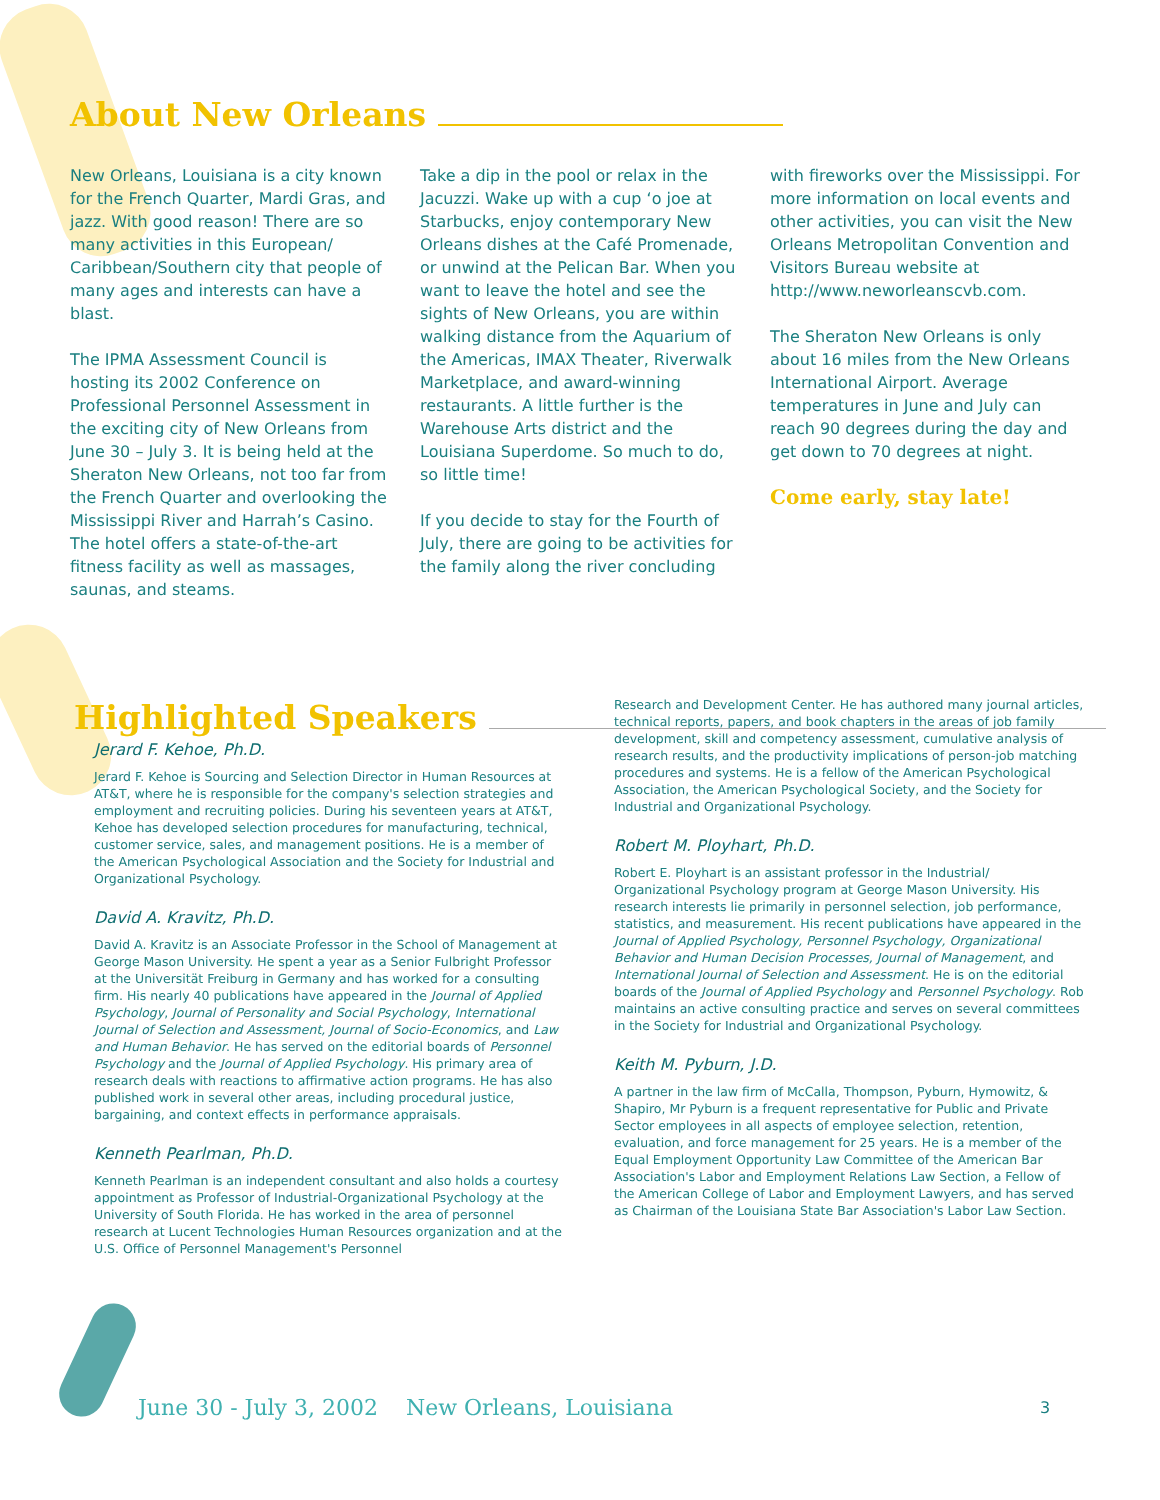About New Orleans
New Orleans, Louisiana is a city known for the French Quarter, Mardi Gras, and jazz. With good reason! There are so many activities in this European/ Caribbean/Southern city that people of many ages and interests can have a blast.
The IPMA Assessment Council is hosting its 2002 Conference on Professional Personnel Assessment in the exciting city of New Orleans from June 30 – July 3. It is being held at the Sheraton New Orleans, not too far from the French Quarter and overlooking the Mississippi River and Harrah’s Casino. The hotel offers a state-of-the-art fitness facility as well as massages, saunas, and steams.
Take a dip in the pool or relax in the Jacuzzi. Wake up with a cup ‘o joe at Starbucks, enjoy contemporary New Orleans dishes at the Café Promenade, or unwind at the Pelican Bar. When you want to leave the hotel and see the sights of New Orleans, you are within walking distance from the Aquarium of the Americas, IMAX Theater, Riverwalk Marketplace, and award-winning restaurants. A little further is the Warehouse Arts district and the Louisiana Superdome. So much to do, so little time!
If you decide to stay for the Fourth of July, there are going to be activities for the family along the river concluding
with fireworks over the Mississippi. For more information on local events and other activities, you can visit the New Orleans Metropolitan Convention and Visitors Bureau website at http://www.neworleanscvb.com.
The Sheraton New Orleans is only about 16 miles from the New Orleans International Airport. Average temperatures in June and July can reach 90 degrees during the day and get down to 70 degrees at night.
Come early, stay late!
Highlighted Speakers
Jerard F. Kehoe, Ph.D.
Jerard F. Kehoe is Sourcing and Selection Director in Human Resources at AT&T, where he is responsible for the company's selection strategies and employment and recruiting policies. During his seventeen years at AT&T, Kehoe has developed selection procedures for manufacturing, technical, customer service, sales, and management positions. He is a member of the American Psychological Association and the Society for Industrial and Organizational Psychology.
David A. Kravitz, Ph.D.
David A. Kravitz is an Associate Professor in the School of Management at George Mason University. He spent a year as a Senior Fulbright Professor at the Universität Freiburg in Germany and has worked for a consulting firm. His nearly 40 publications have appeared in the Journal of Applied Psychology, Journal of Personality and Social Psychology, International Journal of Selection and Assessment, Journal of Socio-Economics, and Law and Human Behavior. He has served on the editorial boards of Personnel Psychology and the Journal of Applied Psychology. His primary area of research deals with reactions to affirmative action programs. He has also published work in several other areas, including procedural justice, bargaining, and context effects in performance appraisals.
Kenneth Pearlman, Ph.D.
Kenneth Pearlman is an independent consultant and also holds a courtesy appointment as Professor of Industrial-Organizational Psychology at the University of South Florida. He has worked in the area of personnel research at Lucent Technologies Human Resources organization and at the U.S. Office of Personnel Management's Personnel
Research and Development Center. He has authored many journal articles, technical reports, papers, and book chapters in the areas of job family development, skill and competency assessment, cumulative analysis of research results, and the productivity implications of person-job matching procedures and systems. He is a fellow of the American Psychological Association, the American Psychological Society, and the Society for Industrial and Organizational Psychology.
Robert M. Ployhart, Ph.D.
Robert E. Ployhart is an assistant professor in the Industrial/ Organizational Psychology program at George Mason University. His research interests lie primarily in personnel selection, job performance, statistics, and measurement. His recent publications have appeared in the Journal of Applied Psychology, Personnel Psychology, Organizational Behavior and Human Decision Processes, Journal of Management, and International Journal of Selection and Assessment. He is on the editorial boards of the Journal of Applied Psychology and Personnel Psychology. Rob maintains an active consulting practice and serves on several committees in the Society for Industrial and Organizational Psychology.
Keith M. Pyburn, J.D.
A partner in the law firm of McCalla, Thompson, Pyburn, Hymowitz, & Shapiro, Mr Pyburn is a frequent representative for Public and Private Sector employees in all aspects of employee selection, retention, evaluation, and force management for 25 years. He is a member of the Equal Employment Opportunity Law Committee of the American Bar Association's Labor and Employment Relations Law Section, a Fellow of the American College of Labor and Employment Lawyers, and has served as Chairman of the Louisiana State Bar Association's Labor Law Section.
June 30 - July 3, 2002 New Orleans, Louisiana
3